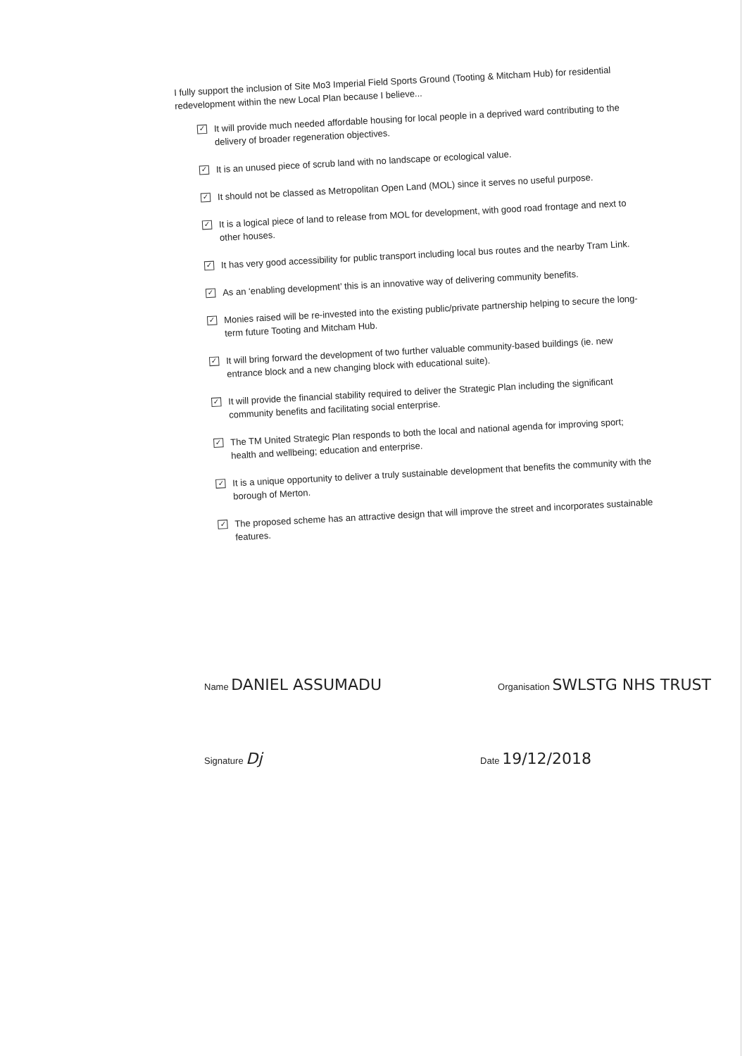I fully support the inclusion of Site Mo3 Imperial Field Sports Ground (Tooting & Mitcham Hub) for residential redevelopment within the new Local Plan because I believe...
✓ It will provide much needed affordable housing for local people in a deprived ward contributing to the delivery of broader regeneration objectives.
✓ It is an unused piece of scrub land with no landscape or ecological value.
✓ It should not be classed as Metropolitan Open Land (MOL) since it serves no useful purpose.
✓ It is a logical piece of land to release from MOL for development, with good road frontage and next to other houses.
✓ It has very good accessibility for public transport including local bus routes and the nearby Tram Link.
✓ As an ‘enabling development’ this is an innovative way of delivering community benefits.
✓ Monies raised will be re-invested into the existing public/private partnership helping to secure the long-term future Tooting and Mitcham Hub.
✓ It will bring forward the development of two further valuable community-based buildings (ie. new entrance block and a new changing block with educational suite).
✓ It will provide the financial stability required to deliver the Strategic Plan including the significant community benefits and facilitating social enterprise.
✓ The TM United Strategic Plan responds to both the local and national agenda for improving sport; health and wellbeing; education and enterprise.
✓ It is a unique opportunity to deliver a truly sustainable development that benefits the community with the borough of Merton.
✓ The proposed scheme has an attractive design that will improve the street and incorporates sustainable features.
Name DANIEL ASSUMADU
Organisation SWLSTG NHS TRUST
Signature Dj
Date 19/12/2018